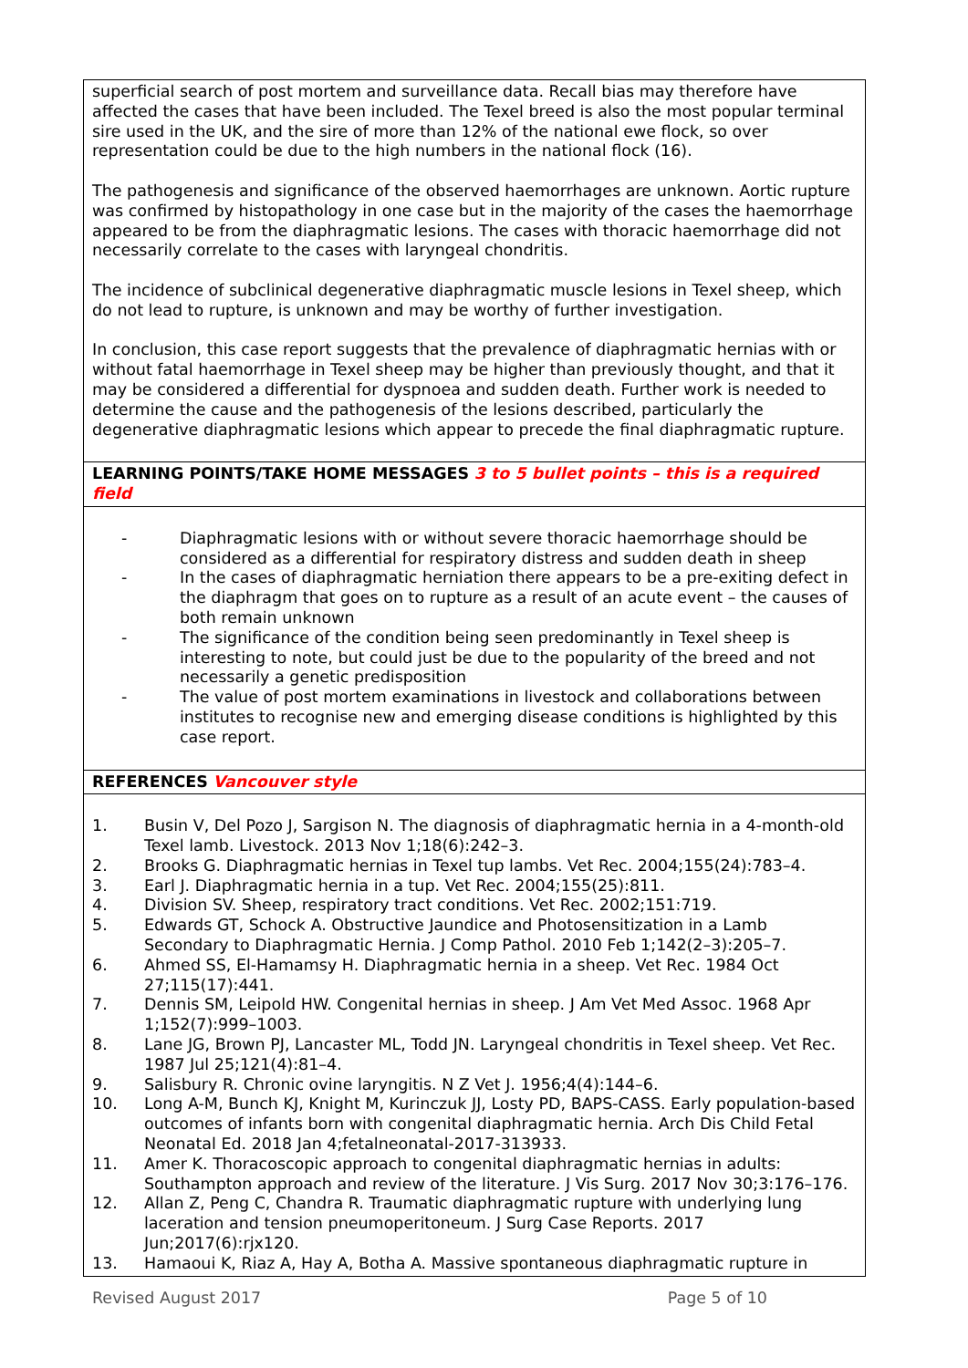| superficial search of post mortem and surveillance data. Recall bias may therefore have affected the cases that have been included. The Texel breed is also the most popular terminal sire used in the UK, and the sire of more than 12% of the national ewe flock, so over representation could be due to the high numbers in the national flock (16). The pathogenesis and significance of the observed haemorrhages are unknown. Aortic rupture was confirmed by histopathology in one case but in the majority of the cases the haemorrhage appeared to be from the diaphragmatic lesions. The cases with thoracic haemorrhage did not necessarily correlate to the cases with laryngeal chondritis. The incidence of subclinical degenerative diaphragmatic muscle lesions in Texel sheep, which do not lead to rupture, is unknown and may be worthy of further investigation. In conclusion, this case report suggests that the prevalence of diaphragmatic hernias with or without fatal haemorrhage in Texel sheep may be higher than previously thought, and that it may be considered a differential for dyspnoea and sudden death. Further work is needed to determine the cause and the pathogenesis of the lesions described, particularly the degenerative diaphragmatic lesions which appear to precede the final diaphragmatic rupture. |
| LEARNING POINTS/TAKE HOME MESSAGES 3 to 5 bullet points – this is a required field |
| - Diaphragmatic lesions with or without severe thoracic haemorrhage should be considered as a differential for respiratory distress and sudden death in sheep - In the cases of diaphragmatic herniation there appears to be a pre-exiting defect in the diaphragm that goes on to rupture as a result of an acute event – the causes of both remain unknown - The significance of the condition being seen predominantly in Texel sheep is interesting to note, but could just be due to the popularity of the breed and not necessarily a genetic predisposition - The value of post mortem examinations in livestock and collaborations between institutes to recognise new and emerging disease conditions is highlighted by this case report. |
| REFERENCES Vancouver style |
| 1. Busin V, Del Pozo J, Sargison N. The diagnosis of diaphragmatic hernia in a 4-month-old Texel lamb. Livestock. 2013 Nov 1;18(6):242–3. 2. Brooks G. Diaphragmatic hernias in Texel tup lambs. Vet Rec. 2004;155(24):783–4. 3. Earl J. Diaphragmatic hernia in a tup. Vet Rec. 2004;155(25):811. 4. Division SV. Sheep, respiratory tract conditions. Vet Rec. 2002;151:719. 5. Edwards GT, Schock A. Obstructive Jaundice and Photosensitization in a Lamb Secondary to Diaphragmatic Hernia. J Comp Pathol. 2010 Feb 1;142(2–3):205–7. 6. Ahmed SS, El-Hamamsy H. Diaphragmatic hernia in a sheep. Vet Rec. 1984 Oct 27;115(17):441. 7. Dennis SM, Leipold HW. Congenital hernias in sheep. J Am Vet Med Assoc. 1968 Apr 1;152(7):999–1003. 8. Lane JG, Brown PJ, Lancaster ML, Todd JN. Laryngeal chondritis in Texel sheep. Vet Rec. 1987 Jul 25;121(4):81–4. 9. Salisbury R. Chronic ovine laryngitis. N Z Vet J. 1956;4(4):144–6. 10. Long A-M, Bunch KJ, Knight M, Kurinczuk JJ, Losty PD, BAPS-CASS. Early population-based outcomes of infants born with congenital diaphragmatic hernia. Arch Dis Child Fetal Neonatal Ed. 2018 Jan 4;fetalneonatal-2017-313933. 11. Amer K. Thoracoscopic approach to congenital diaphragmatic hernias in adults: Southampton approach and review of the literature. J Vis Surg. 2017 Nov 30;3:176–176. 12. Allan Z, Peng C, Chandra R. Traumatic diaphragmatic rupture with underlying lung laceration and tension pneumoperitoneum. J Surg Case Reports. 2017 Jun;2017(6):rjx120. 13. Hamaoui K, Riaz A, Hay A, Botha A. Massive spontaneous diaphragmatic rupture in |
Revised August 2017 Page 5 of 10